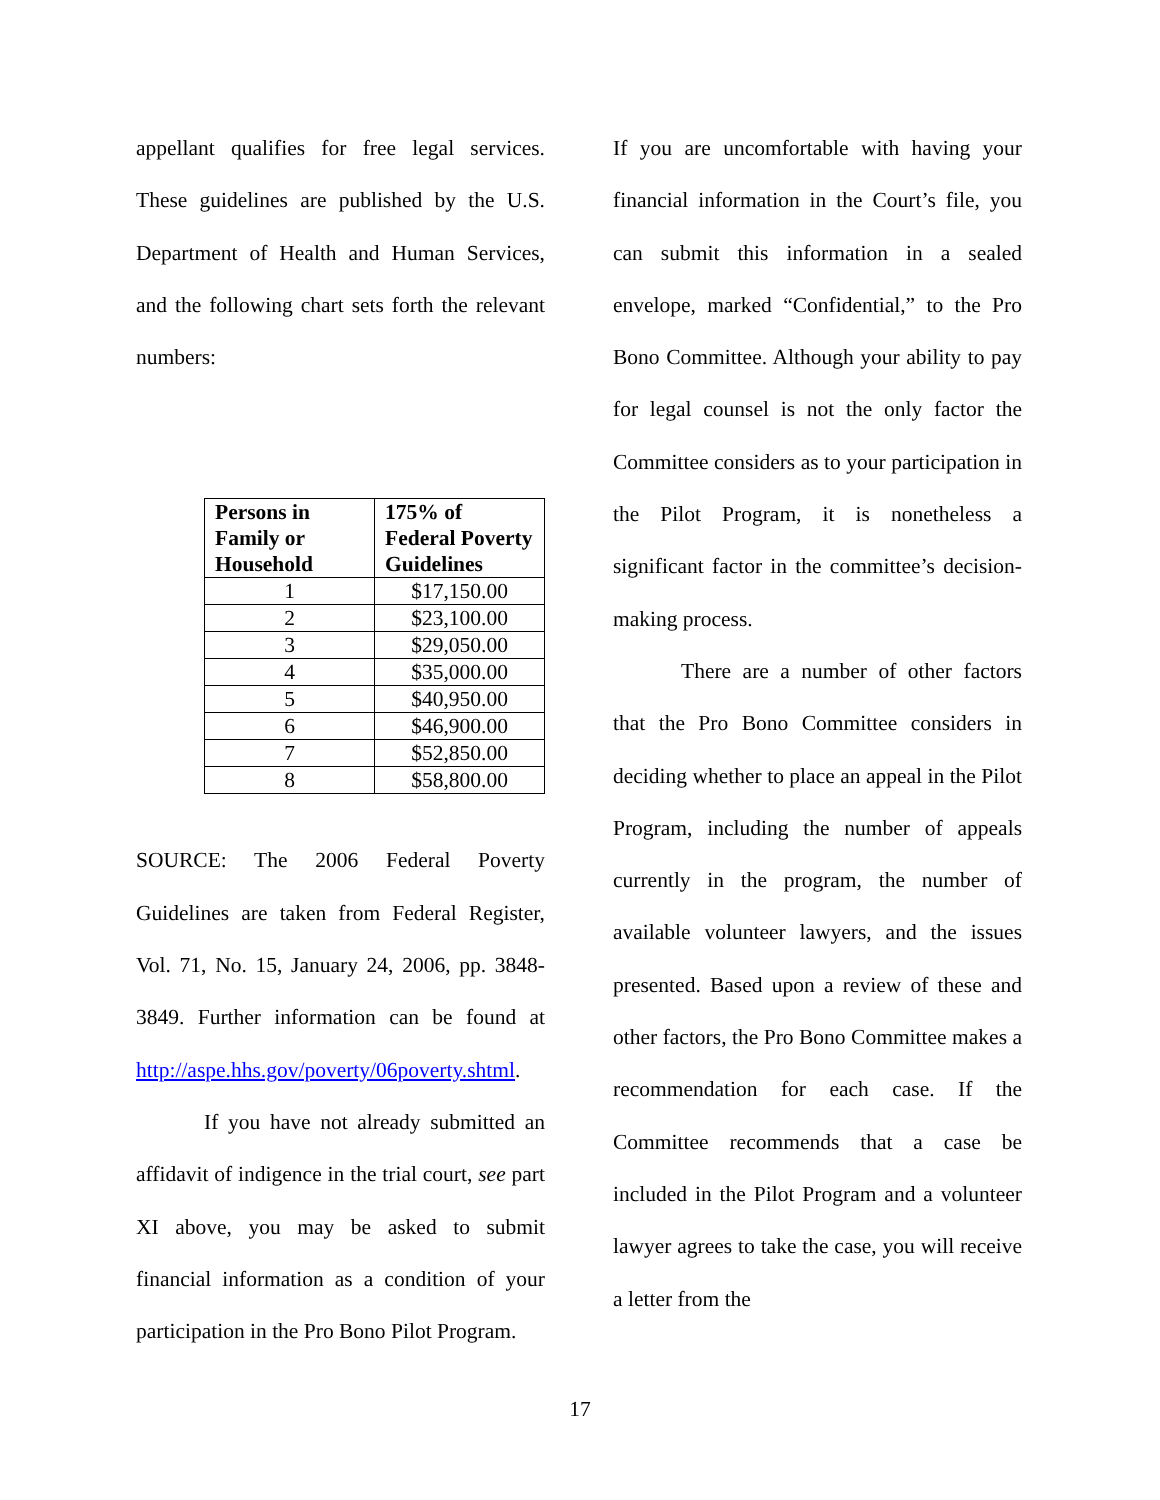appellant qualifies for free legal services. These guidelines are published by the U.S. Department of Health and Human Services, and the following chart sets forth the relevant numbers:
| Persons in Family or Household | 175% of Federal Poverty Guidelines |
| --- | --- |
| 1 | $17,150.00 |
| 2 | $23,100.00 |
| 3 | $29,050.00 |
| 4 | $35,000.00 |
| 5 | $40,950.00 |
| 6 | $46,900.00 |
| 7 | $52,850.00 |
| 8 | $58,800.00 |
SOURCE: The 2006 Federal Poverty Guidelines are taken from Federal Register, Vol. 71, No. 15, January 24, 2006, pp. 3848-3849. Further information can be found at http://aspe.hhs.gov/poverty/06poverty.shtml.
If you have not already submitted an affidavit of indigence in the trial court, see part XI above, you may be asked to submit financial information as a condition of your participation in the Pro Bono Pilot Program.
If you are uncomfortable with having your financial information in the Court’s file, you can submit this information in a sealed envelope, marked “Confidential,” to the Pro Bono Committee. Although your ability to pay for legal counsel is not the only factor the Committee considers as to your participation in the Pilot Program, it is nonetheless a significant factor in the committee’s decision-making process.
There are a number of other factors that the Pro Bono Committee considers in deciding whether to place an appeal in the Pilot Program, including the number of appeals currently in the program, the number of available volunteer lawyers, and the issues presented. Based upon a review of these and other factors, the Pro Bono Committee makes a recommendation for each case. If the Committee recommends that a case be included in the Pilot Program and a volunteer lawyer agrees to take the case, you will receive a letter from the
17